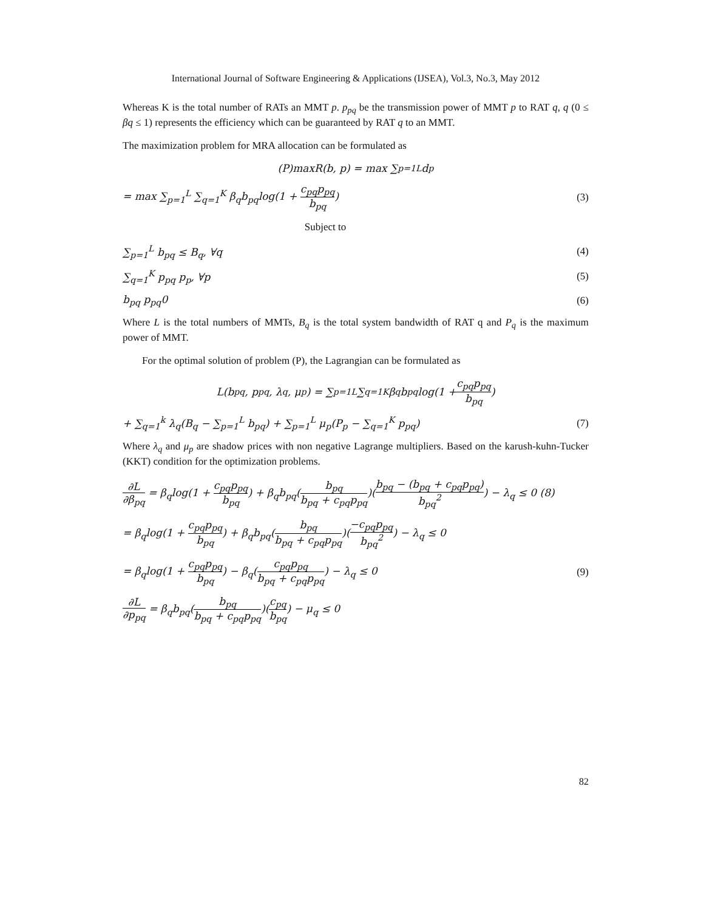International Journal of Software Engineering & Applications (IJSEA), Vol.3, No.3, May 2012
Whereas K is the total number of RATs an MMT p. p<sub>pq</sub> be the transmission power of MMT p to RAT q, q (0 ≤ βq ≤ 1) represents the efficiency which can be guaranteed by RAT q to an MMT.
The maximization problem for MRA allocation can be formulated as
(P)maxR(b, p) = max ∑<sub>p=1</sub><sup>L</sup> d<sub>p</sub>
= max ∑<sub>p=1</sub><sup>L</sup> ∑<sub>q=1</sub><sup>K</sup> β<sub>q</sub>b<sub>pq</sub>log(1 + c<sub>pq</sub>p<sub>pq</sub> b<sub>pq</sub>) (3)
Subject to
∑<sub>p=1</sub><sup>L</sup> b<sub>pq</sub> ≤ B<sub>q</sub>, ∀q (4)
∑<sub>q=1</sub><sup>K</sup> p<sub>pq</sub> p<sub>p</sub>, ∀p (5)
b<sub>pq</sub> p<sub>pq</sub>0 (6)
Where L is the total numbers of MMTs, B<sub>q</sub> is the total system bandwidth of RAT q and P<sub>q</sub> is the maximum power of MMT.
For the optimal solution of problem (P), the Lagrangian can be formulated as
L(b<sub>pq</sub>, p<sub>pq</sub>, λ<sub>q</sub>, μ<sub>p</sub>) = ∑<sub>p=1</sub><sup>L</sup> ∑<sub>q=1</sub><sup>K</sup> β<sub>q</sub>b<sub>pq</sub>log(1 + c<sub>pq</sub>p<sub>pq</sub> b<sub>pq</sub>)
+ ∑<sub>q=1</sub><sup>k</sup> λ<sub>q</sub>(B<sub>q</sub> − ∑<sub>p=1</sub><sup>L</sup> b<sub>pq</sub>) + ∑<sub>p=1</sub><sup>L</sup> μ<sub>p</sub>(P<sub>p</sub> − ∑<sub>q=1</sub><sup>K</sup> p<sub>pq</sub>) (7)
Where λ<sub>q</sub> and μ<sub>p</sub> are shadow prices with non negative Lagrange multipliers. Based on the karush-kuhn-Tucker (KKT) condition for the optimization problems.
∂L ∂β<sub>pq</sub> = β<sub>q</sub>log(1 + c<sub>pq</sub>p<sub>pq</sub> b<sub>pq</sub>) + β<sub>q</sub>b<sub>pq</sub>(b<sub>pq</sub> b<sub>pq</sub> + c<sub>pq</sub>p<sub>pq</sub>)(b<sub>pq</sub> − (b<sub>pq</sub> + c<sub>pq</sub>p<sub>pq</sub>) b<sub>pq</sub><sup>2</sup>) − λ<sub>q</sub> ≤ 0 (8)
= β<sub>q</sub>log(1 + c<sub>pq</sub>p<sub>pq</sub> b<sub>pq</sub>) + β<sub>q</sub>b<sub>pq</sub>(b<sub>pq</sub> b<sub>pq</sub> + c<sub>pq</sub>p<sub>pq</sub>)(−c<sub>pq</sub>p<sub>pq</sub> b<sub>pq</sub><sup>2</sup>) − λ<sub>q</sub> ≤ 0
= β<sub>q</sub>log(1 + c<sub>pq</sub>p<sub>pq</sub> b<sub>pq</sub>) − β<sub>q</sub>(c<sub>pq</sub>p<sub>pq</sub> b<sub>pq</sub> + c<sub>pq</sub>p<sub>pq</sub>) − λ<sub>q</sub> ≤ 0 (9)
∂L ∂p<sub>pq</sub> = β<sub>q</sub>b<sub>pq</sub>(b<sub>pq</sub> b<sub>pq</sub> + c<sub>pq</sub>p<sub>pq</sub>)(c<sub>pq</sub> b<sub>pq</sub>) − μ<sub>q</sub> ≤ 0
82